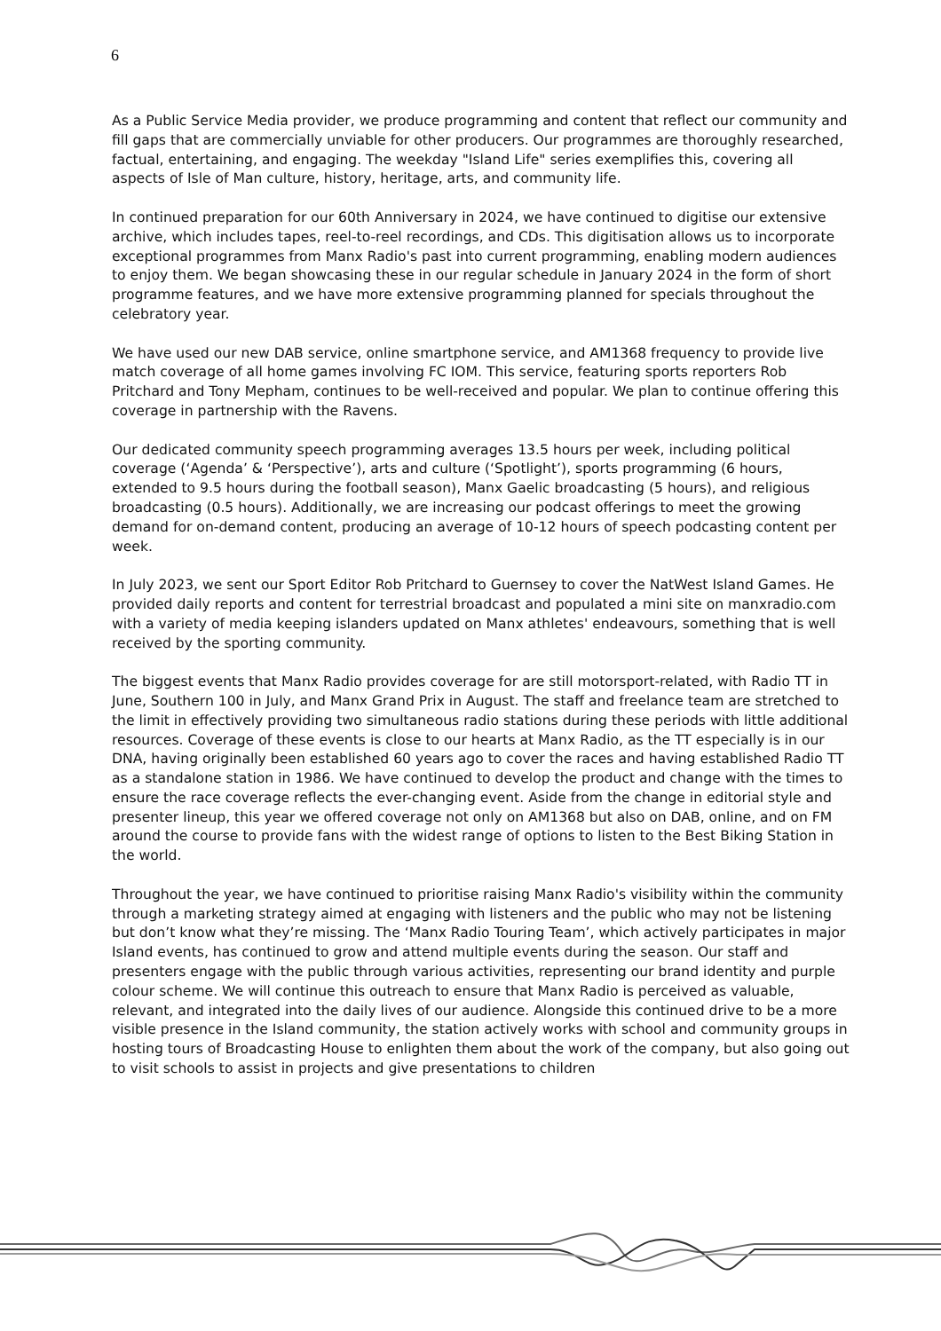6
As a Public Service Media provider, we produce programming and content that reflect our community and fill gaps that are commercially unviable for other producers. Our programmes are thoroughly researched, factual, entertaining, and engaging. The weekday "Island Life" series exemplifies this, covering all aspects of Isle of Man culture, history, heritage, arts, and community life.
In continued preparation for our 60th Anniversary in 2024, we have continued to digitise our extensive archive, which includes tapes, reel-to-reel recordings, and CDs. This digitisation allows us to incorporate exceptional programmes from Manx Radio's past into current programming, enabling modern audiences to enjoy them. We began showcasing these in our regular schedule in January 2024 in the form of short programme features, and we have more extensive programming planned for specials throughout the celebratory year.
We have used our new DAB service, online smartphone service, and AM1368 frequency to provide live match coverage of all home games involving FC IOM. This service, featuring sports reporters Rob Pritchard and Tony Mepham, continues to be well-received and popular. We plan to continue offering this coverage in partnership with the Ravens.
Our dedicated community speech programming averages 13.5 hours per week, including political coverage (‘Agenda’ & ‘Perspective’), arts and culture (‘Spotlight’), sports programming (6 hours, extended to 9.5 hours during the football season), Manx Gaelic broadcasting (5 hours), and religious broadcasting (0.5 hours). Additionally, we are increasing our podcast offerings to meet the growing demand for on-demand content, producing an average of 10-12 hours of speech podcasting content per week.
In July 2023, we sent our Sport Editor Rob Pritchard to Guernsey to cover the NatWest Island Games. He provided daily reports and content for terrestrial broadcast and populated a mini site on manxradio.com with a variety of media keeping islanders updated on Manx athletes' endeavours, something that is well received by the sporting community.
The biggest events that Manx Radio provides coverage for are still motorsport-related, with Radio TT in June, Southern 100 in July, and Manx Grand Prix in August. The staff and freelance team are stretched to the limit in effectively providing two simultaneous radio stations during these periods with little additional resources. Coverage of these events is close to our hearts at Manx Radio, as the TT especially is in our DNA, having originally been established 60 years ago to cover the races and having established Radio TT as a standalone station in 1986. We have continued to develop the product and change with the times to ensure the race coverage reflects the ever-changing event. Aside from the change in editorial style and presenter lineup, this year we offered coverage not only on AM1368 but also on DAB, online, and on FM around the course to provide fans with the widest range of options to listen to the Best Biking Station in the world.
Throughout the year, we have continued to prioritise raising Manx Radio's visibility within the community through a marketing strategy aimed at engaging with listeners and the public who may not be listening but don’t know what they’re missing. The ‘Manx Radio Touring Team’, which actively participates in major Island events, has continued to grow and attend multiple events during the season. Our staff and presenters engage with the public through various activities, representing our brand identity and purple colour scheme. We will continue this outreach to ensure that Manx Radio is perceived as valuable, relevant, and integrated into the daily lives of our audience. Alongside this continued drive to be a more visible presence in the Island community, the station actively works with school and community groups in hosting tours of Broadcasting House to enlighten them about the work of the company, but also going out to visit schools to assist in projects and give presentations to children